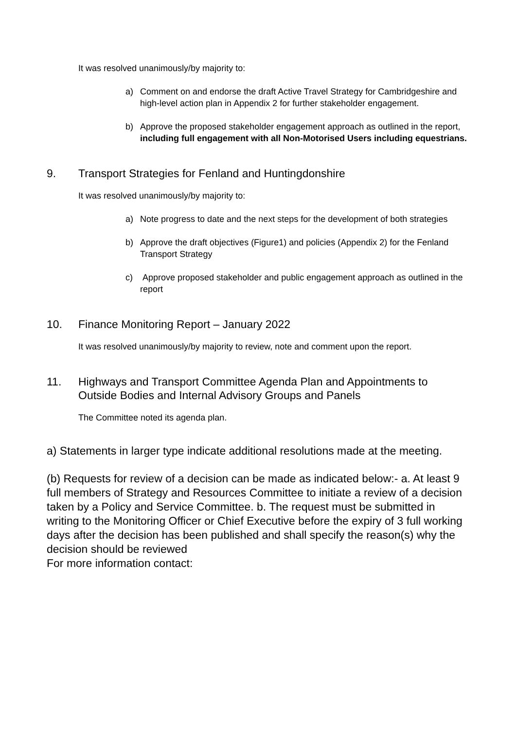It was resolved unanimously/by majority to:
a) Comment on and endorse the draft Active Travel Strategy for Cambridgeshire and high-level action plan in Appendix 2 for further stakeholder engagement.
b) Approve the proposed stakeholder engagement approach as outlined in the report, including full engagement with all Non-Motorised Users including equestrians.
9. Transport Strategies for Fenland and Huntingdonshire
It was resolved unanimously/by majority to:
a) Note progress to date and the next steps for the development of both strategies
b) Approve the draft objectives (Figure1) and policies (Appendix 2) for the Fenland Transport Strategy
c) Approve proposed stakeholder and public engagement approach as outlined in the report
10. Finance Monitoring Report – January 2022
It was resolved unanimously/by majority to review, note and comment upon the report.
11. Highways and Transport Committee Agenda Plan and Appointments to Outside Bodies and Internal Advisory Groups and Panels
The Committee noted its agenda plan.
a) Statements in larger type indicate additional resolutions made at the meeting.
(b) Requests for review of a decision can be made as indicated below:- a. At least 9 full members of Strategy and Resources Committee to initiate a review of a decision taken by a Policy and Service Committee. b. The request must be submitted in writing to the Monitoring Officer or Chief Executive before the expiry of 3 full working days after the decision has been published and shall specify the reason(s) why the decision should be reviewed
For more information contact: